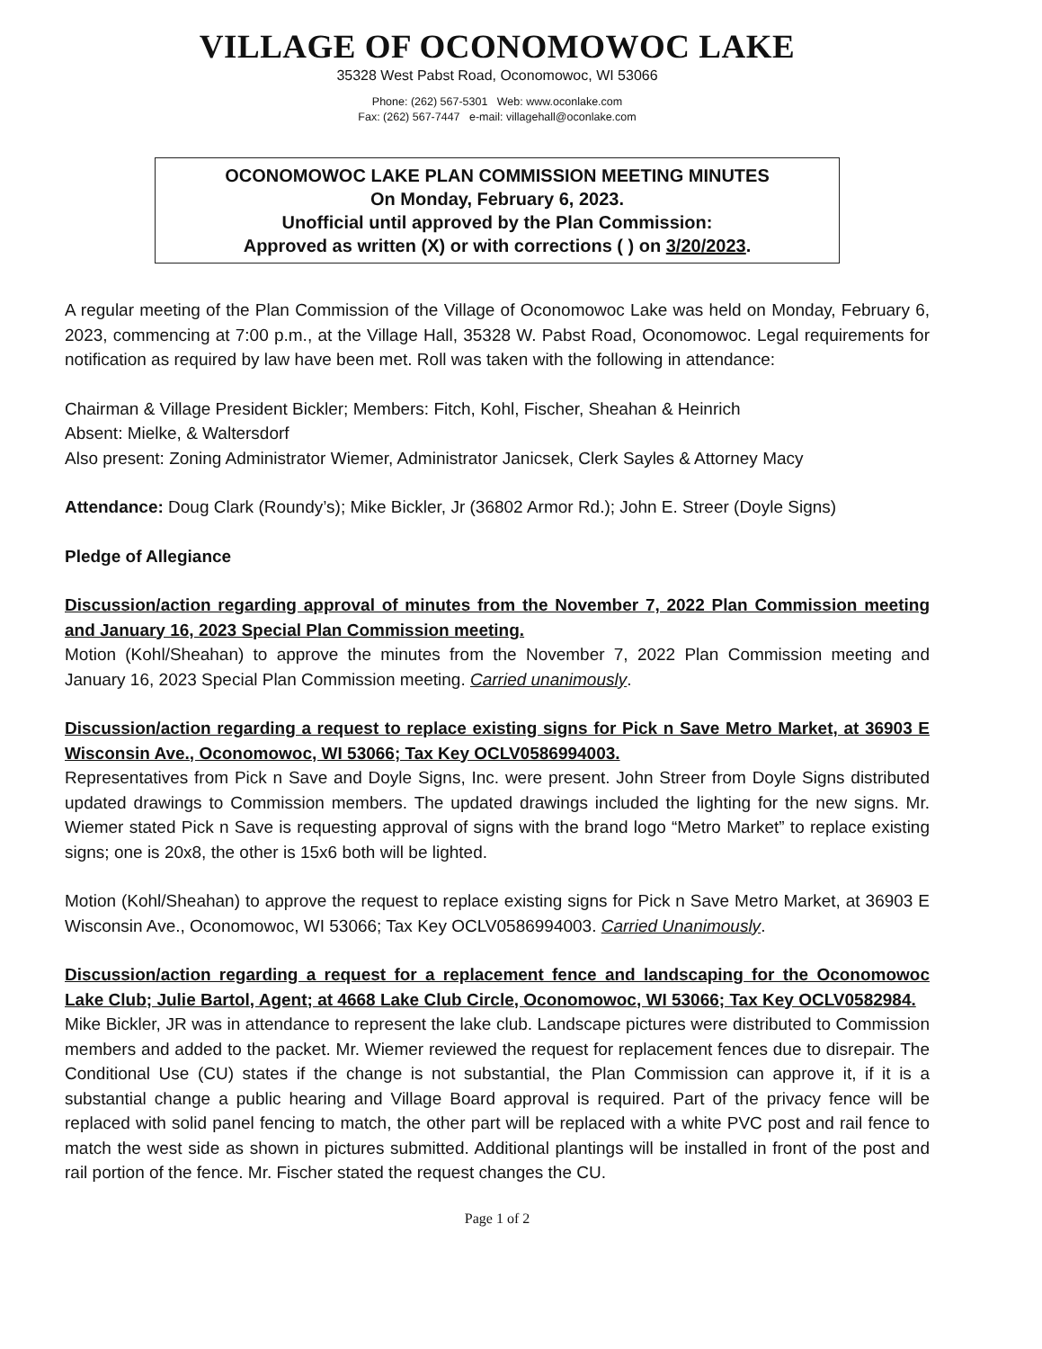VILLAGE OF OCONOMOWOC LAKE
35328 West Pabst Road, Oconomowoc, WI 53066
Phone: (262) 567-5301 Web: www.oconlake.com
Fax: (262) 567-7447 e-mail: villagehall@oconlake.com
OCONOMOWOC LAKE PLAN COMMISSION MEETING MINUTES
On Monday, February 6, 2023.
Unofficial until approved by the Plan Commission:
Approved as written (X) or with corrections ( ) on 3/20/2023.
A regular meeting of the Plan Commission of the Village of Oconomowoc Lake was held on Monday, February 6, 2023, commencing at 7:00 p.m., at the Village Hall, 35328 W. Pabst Road, Oconomowoc. Legal requirements for notification as required by law have been met. Roll was taken with the following in attendance:
Chairman & Village President Bickler; Members: Fitch, Kohl, Fischer, Sheahan & Heinrich
Absent: Mielke, & Waltersdorf
Also present: Zoning Administrator Wiemer, Administrator Janicsek, Clerk Sayles & Attorney Macy
Attendance: Doug Clark (Roundy’s); Mike Bickler, Jr (36802 Armor Rd.); John E. Streer (Doyle Signs)
Pledge of Allegiance
Discussion/action regarding approval of minutes from the November 7, 2022 Plan Commission meeting and January 16, 2023 Special Plan Commission meeting.
Motion (Kohl/Sheahan) to approve the minutes from the November 7, 2022 Plan Commission meeting and January 16, 2023 Special Plan Commission meeting. Carried unanimously.
Discussion/action regarding a request to replace existing signs for Pick n Save Metro Market, at 36903 E Wisconsin Ave., Oconomowoc, WI 53066; Tax Key OCLV0586994003.
Representatives from Pick n Save and Doyle Signs, Inc. were present. John Streer from Doyle Signs distributed updated drawings to Commission members. The updated drawings included the lighting for the new signs. Mr. Wiemer stated Pick n Save is requesting approval of signs with the brand logo “Metro Market” to replace existing signs; one is 20x8, the other is 15x6 both will be lighted.
Motion (Kohl/Sheahan) to approve the request to replace existing signs for Pick n Save Metro Market, at 36903 E Wisconsin Ave., Oconomowoc, WI 53066; Tax Key OCLV0586994003. Carried Unanimously.
Discussion/action regarding a request for a replacement fence and landscaping for the Oconomowoc Lake Club; Julie Bartol, Agent; at 4668 Lake Club Circle, Oconomowoc, WI 53066; Tax Key OCLV0582984.
Mike Bickler, JR was in attendance to represent the lake club. Landscape pictures were distributed to Commission members and added to the packet. Mr. Wiemer reviewed the request for replacement fences due to disrepair. The Conditional Use (CU) states if the change is not substantial, the Plan Commission can approve it, if it is a substantial change a public hearing and Village Board approval is required. Part of the privacy fence will be replaced with solid panel fencing to match, the other part will be replaced with a white PVC post and rail fence to match the west side as shown in pictures submitted. Additional plantings will be installed in front of the post and rail portion of the fence. Mr. Fischer stated the request changes the CU.
Page 1 of 2